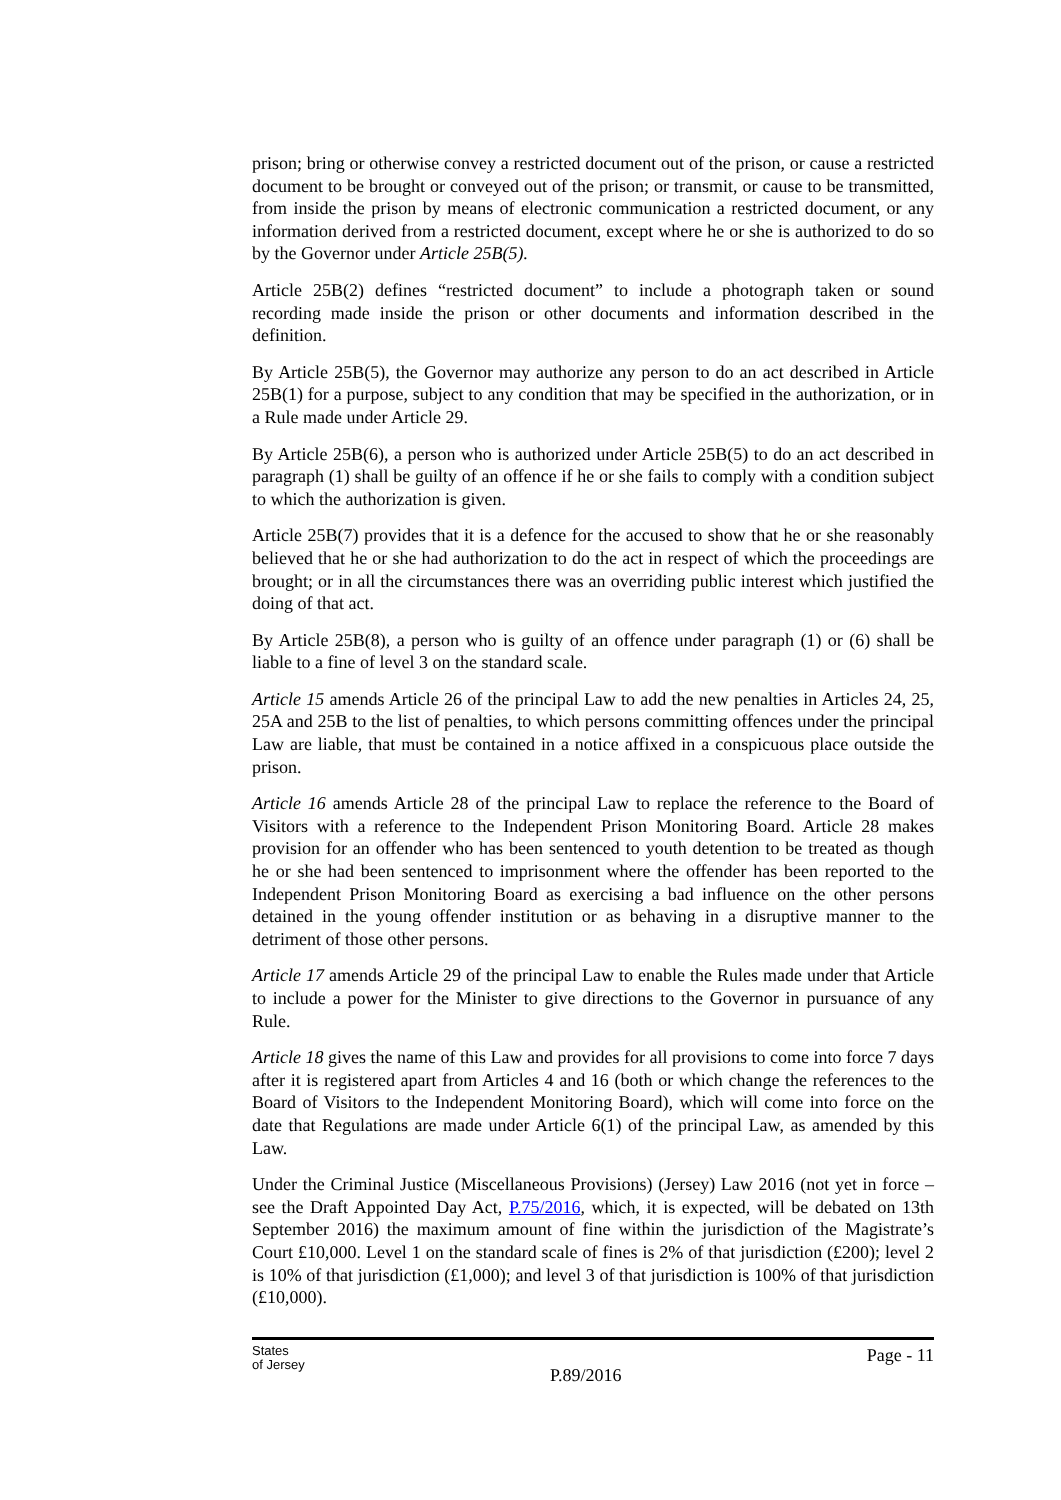prison; bring or otherwise convey a restricted document out of the prison, or cause a restricted document to be brought or conveyed out of the prison; or transmit, or cause to be transmitted, from inside the prison by means of electronic communication a restricted document, or any information derived from a restricted document, except where he or she is authorized to do so by the Governor under Article 25B(5).
Article 25B(2) defines “restricted document” to include a photograph taken or sound recording made inside the prison or other documents and information described in the definition.
By Article 25B(5), the Governor may authorize any person to do an act described in Article 25B(1) for a purpose, subject to any condition that may be specified in the authorization, or in a Rule made under Article 29.
By Article 25B(6), a person who is authorized under Article 25B(5) to do an act described in paragraph (1) shall be guilty of an offence if he or she fails to comply with a condition subject to which the authorization is given.
Article 25B(7) provides that it is a defence for the accused to show that he or she reasonably believed that he or she had authorization to do the act in respect of which the proceedings are brought; or in all the circumstances there was an overriding public interest which justified the doing of that act.
By Article 25B(8), a person who is guilty of an offence under paragraph (1) or (6) shall be liable to a fine of level 3 on the standard scale.
Article 15 amends Article 26 of the principal Law to add the new penalties in Articles 24, 25, 25A and 25B to the list of penalties, to which persons committing offences under the principal Law are liable, that must be contained in a notice affixed in a conspicuous place outside the prison.
Article 16 amends Article 28 of the principal Law to replace the reference to the Board of Visitors with a reference to the Independent Prison Monitoring Board. Article 28 makes provision for an offender who has been sentenced to youth detention to be treated as though he or she had been sentenced to imprisonment where the offender has been reported to the Independent Prison Monitoring Board as exercising a bad influence on the other persons detained in the young offender institution or as behaving in a disruptive manner to the detriment of those other persons.
Article 17 amends Article 29 of the principal Law to enable the Rules made under that Article to include a power for the Minister to give directions to the Governor in pursuance of any Rule.
Article 18 gives the name of this Law and provides for all provisions to come into force 7 days after it is registered apart from Articles 4 and 16 (both or which change the references to the Board of Visitors to the Independent Monitoring Board), which will come into force on the date that Regulations are made under Article 6(1) of the principal Law, as amended by this Law.
Under the Criminal Justice (Miscellaneous Provisions) (Jersey) Law 2016 (not yet in force – see the Draft Appointed Day Act, P.75/2016, which, it is expected, will be debated on 13th September 2016) the maximum amount of fine within the jurisdiction of the Magistrate’s Court £10,000. Level 1 on the standard scale of fines is 2% of that jurisdiction (£200); level 2 is 10% of that jurisdiction (£1,000); and level 3 of that jurisdiction is 100% of that jurisdiction (£10,000).
States
of Jersey
P.89/2016
Page - 11